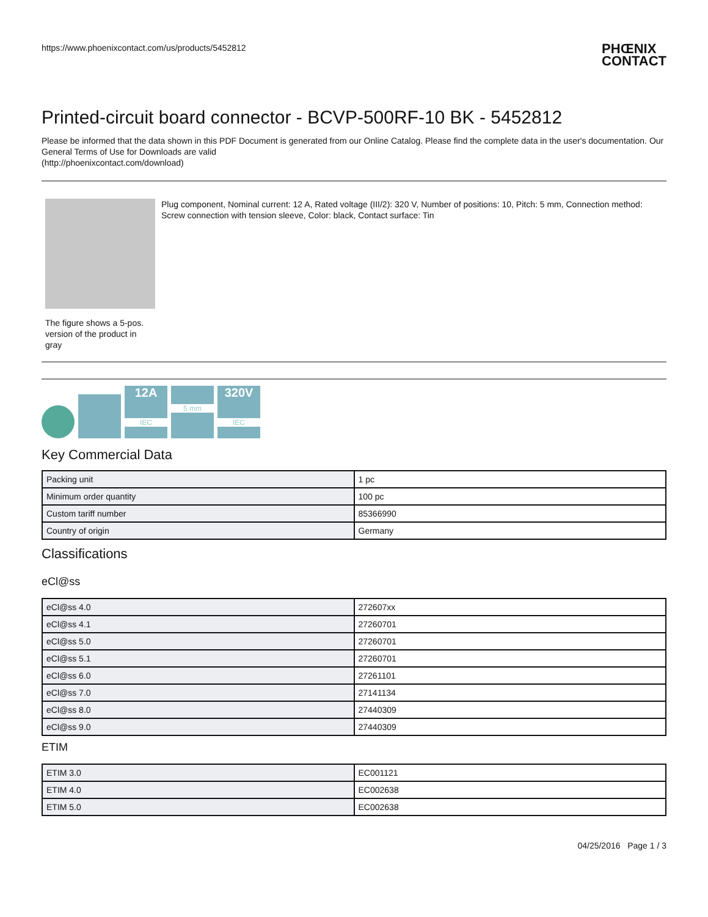https://www.phoenixcontact.com/us/products/5452812
PHŒNIX
CONTACT
Printed-circuit board connector - BCVP-500RF-10 BK - 5452812
Please be informed that the data shown in this PDF Document is generated from our Online Catalog. Please find the complete data in the user's documentation. Our General Terms of Use for Downloads are valid
(http://phoenixcontact.com/download)
The figure shows a 5-pos. version of the product in gray
Plug component, Nominal current: 12 A, Rated voltage (III/2): 320 V, Number of positions: 10, Pitch: 5 mm, Connection method: Screw connection with tension sleeve, Color: black, Contact surface: Tin
12A
IEC
5 mm
320V
IEC
Key Commercial Data
| Packing unit | 1 pc |
| Minimum order quantity | 100 pc |
| Custom tariff number | 85366990 |
| Country of origin | Germany |
Classifications
eCl@ss
| eCl@ss 4.0 | 272607xx |
| eCl@ss 4.1 | 27260701 |
| eCl@ss 5.0 | 27260701 |
| eCl@ss 5.1 | 27260701 |
| eCl@ss 6.0 | 27261101 |
| eCl@ss 7.0 | 27141134 |
| eCl@ss 8.0 | 27440309 |
| eCl@ss 9.0 | 27440309 |
ETIM
| ETIM 3.0 | EC001121 |
| ETIM 4.0 | EC002638 |
| ETIM 5.0 | EC002638 |
04/25/2016 Page 1 / 3